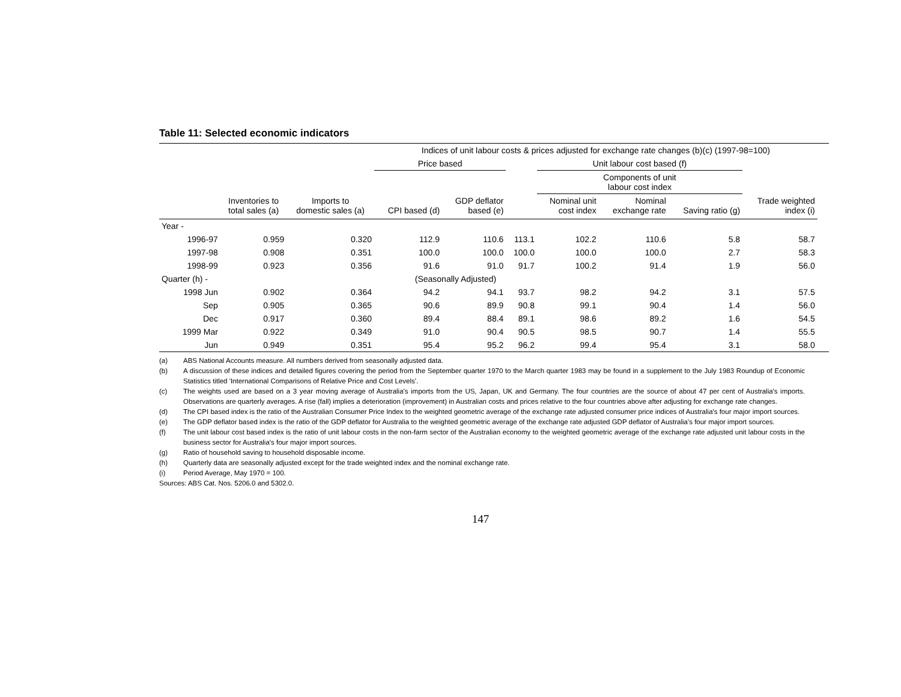Table 11: Selected economic indicators
| | | | Indices of unit labour costs & prices adjusted for exchange rate changes (b)(c) (1997-98=100) | | | | | | | | |
| --- | --- | --- | --- | --- | --- | --- | --- | --- | --- | --- | --- |
| | | | Price based | | | Unit labour cost based (f) | | | | | |
| | | | | | | Components of unit labour cost index | | | | | |
| | Inventories to total sales (a) | Imports to domestic sales (a) | CPI based (d) | GDP deflator based (e) | | Nominal unit cost index | Nominal exchange rate | Saving ratio (g) | Trade weighted index (i) | | |
| Year - | | | | | | | | | | | |
| 1996-97 | 0.959 | 0.320 | 112.9 | 110.6 | 113.1 | 102.2 | 110.6 | 5.8 | 58.7 | | |
| 1997-98 | 0.908 | 0.351 | 100.0 | 100.0 | 100.0 | 100.0 | 100.0 | 2.7 | 58.3 | | |
| 1998-99 | 0.923 | 0.356 | 91.6 | 91.0 | 91.7 | 100.2 | 91.4 | 1.9 | 56.0 | | |
| Quarter (h) - | | | (Seasonally Adjusted) | | | | | | | | |
| 1998 Jun | 0.902 | 0.364 | 94.2 | 94.1 | 93.7 | 98.2 | 94.2 | 3.1 | 57.5 | | |
| Sep | 0.905 | 0.365 | 90.6 | 89.9 | 90.8 | 99.1 | 90.4 | 1.4 | 56.0 | | |
| Dec | 0.917 | 0.360 | 89.4 | 88.4 | 89.1 | 98.6 | 89.2 | 1.6 | 54.5 | | |
| 1999 Mar | 0.922 | 0.349 | 91.0 | 90.4 | 90.5 | 98.5 | 90.7 | 1.4 | 55.5 | | |
| Jun | 0.949 | 0.351 | 95.4 | 95.2 | 96.2 | 99.4 | 95.4 | 3.1 | 58.0 | | |
(a) ABS National Accounts measure. All numbers derived from seasonally adjusted data.
(b) A discussion of these indices and detailed figures covering the period from the September quarter 1970 to the March quarter 1983 may be found in a supplement to the July 1983 Roundup of Economic Statistics titled 'International Comparisons of Relative Price and Cost Levels'.
(c) The weights used are based on a 3 year moving average of Australia's imports from the US, Japan, UK and Germany. The four countries are the source of about 47 per cent of Australia's imports. Observations are quarterly averages. A rise (fall) implies a deterioration (improvement) in Australian costs and prices relative to the four countries above after adjusting for exchange rate changes.
(d) The CPI based index is the ratio of the Australian Consumer Price Index to the weighted geometric average of the exchange rate adjusted consumer price indices of Australia's four major import sources.
(e) The GDP deflator based index is the ratio of the GDP deflator for Australia to the weighted geometric average of the exchange rate adjusted GDP deflator of Australia's four major import sources.
(f) The unit labour cost based index is the ratio of unit labour costs in the non-farm sector of the Australian economy to the weighted geometric average of the exchange rate adjusted unit labour costs in the business sector for Australia's four major import sources.
(g) Ratio of household saving to household disposable income.
(h) Quarterly data are seasonally adjusted except for the trade weighted index and the nominal exchange rate.
(i) Period Average, May 1970 = 100.
Sources: ABS Cat. Nos. 5206.0 and 5302.0.
147